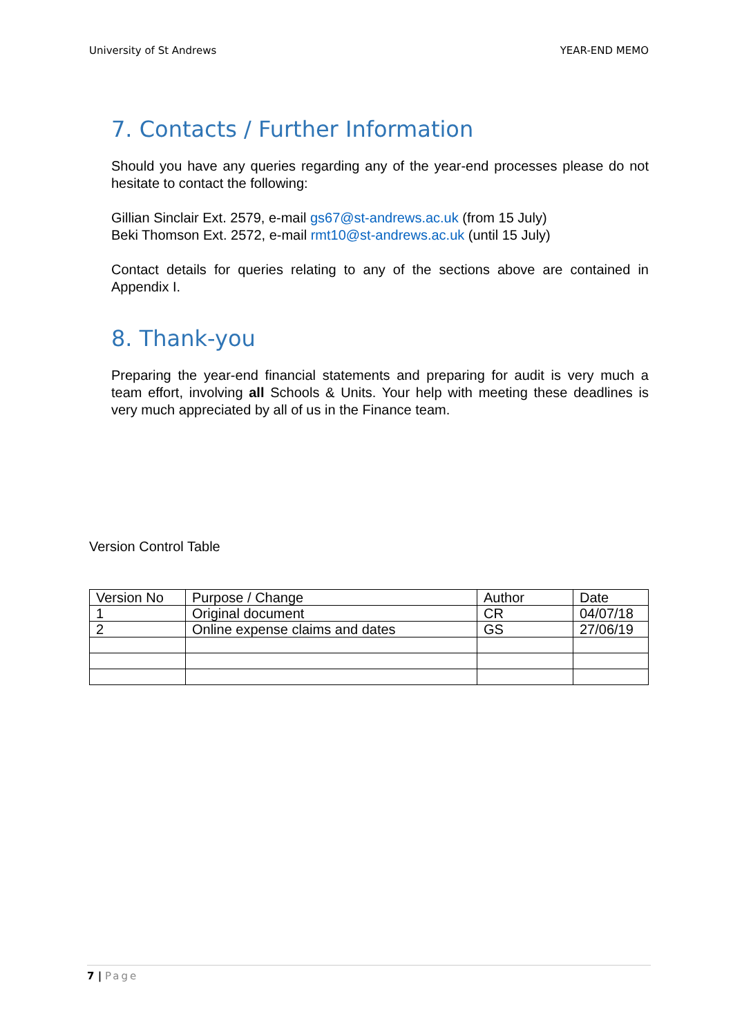University of St Andrews YEAR-END MEMO
7. Contacts / Further Information
Should you have any queries regarding any of the year-end processes please do not hesitate to contact the following:
Gillian Sinclair Ext. 2579, e-mail gs67@st-andrews.ac.uk (from 15 July)
Beki Thomson Ext. 2572, e-mail rmt10@st-andrews.ac.uk (until 15 July)
Contact details for queries relating to any of the sections above are contained in Appendix I.
8. Thank-you
Preparing the year-end financial statements and preparing for audit is very much a team effort, involving all Schools & Units. Your help with meeting these deadlines is very much appreciated by all of us in the Finance team.
Version Control Table
| Version No | Purpose / Change | Author | Date |
| --- | --- | --- | --- |
| 1 | Original document | CR | 04/07/18 |
| 2 | Online expense claims and dates | GS | 27/06/19 |
7 | Page